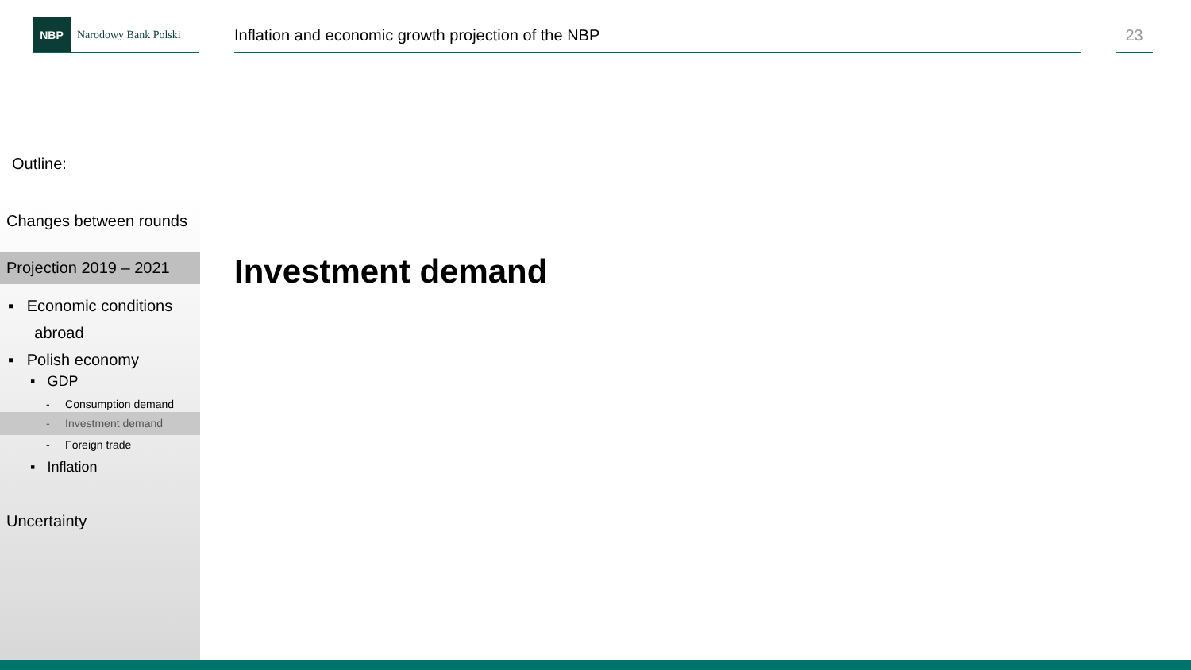NBP
Narodowy Bank Polski
Inflation and economic growth projection of the NBP 23
Outline:
Changes between rounds
Projection 2019 – 2021
▪ Economic conditions
abroad
▪ Polish economy
▪ GDP
- Consumption demand
- Investment demand
- Foreign trade
▪ Inflation
Uncertainty
Investment demand